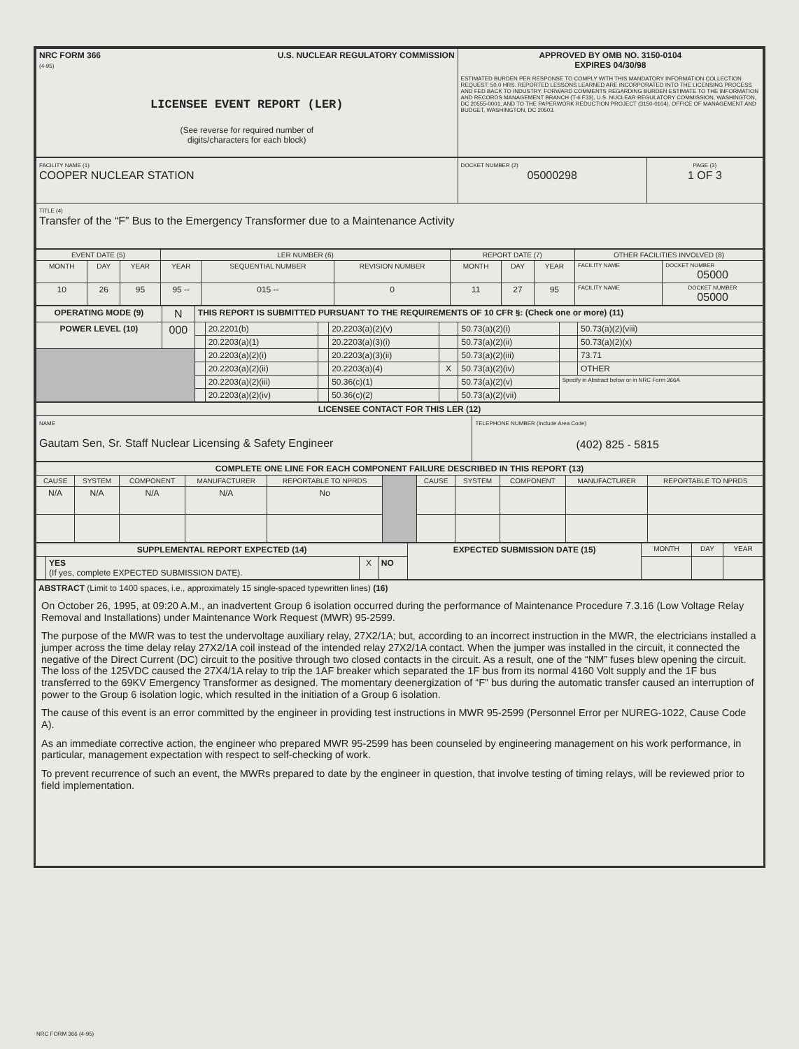| NRC FORM 366 U.S. NUCLEAR REGULATORY COMMISSION (4-95) LICENSEE EVENT REPORT (LER) (See reverse for required number of digits/characters for each block) | APPROVED BY OMB NO. 3150-0104 EXPIRES 04/30/98 ESTIMATED BURDEN PER RESPONSE TO COMPLY WITH THIS MANDATORY INFORMATION COLLECTION REQUEST: 50.0 HRS. REPORTED LESSONS LEARNED ARE INCORPORATED INTO THE LICENSING PROCESS AND FED BACK TO INDUSTRY. FORWARD COMMENTS REGARDING BURDEN ESTIMATE TO THE INFORMATION AND RECORDS MANAGEMENT BRANCH (T-6 F33), U.S. NUCLEAR REGULATORY COMMISSION, WASHINGTON, DC 20555-0001, AND TO THE PAPERWORK REDUCTION PROJECT (3150-0104), OFFICE OF MANAGEMENT AND BUDGET, WASHINGTON, DC 20503. |
| FACILITY NAME (1) COOPER NUCLEAR STATION | DOCKET NUMBER (2) 05000298 | PAGE (3) 1 OF 3 |
| TITLE (4) Transfer of the “F” Bus to the Emergency Transformer due to a Maintenance Activity | | |
| EVENT DATE (5) | | | LER NUMBER (6) | | | REPORT DATE (7) | | | OTHER FACILITIES INVOLVED (8) | |
| --- | --- | --- | --- | --- | --- | --- | --- | --- | --- | --- |
| MONTH | DAY | YEAR | YEAR | SEQUENTIAL NUMBER | REVISION NUMBER | MONTH | DAY | YEAR | FACILITY NAME | DOCKET NUMBER 05000 |
| 10 | 26 | 95 | 95 -- | 015 -- | 0 | 11 | 27 | 95 | FACILITY NAME | DOCKET NUMBER 05000 |
| OPERATING MODE (9) | N | THIS REPORT IS SUBMITTED PURSUANT TO THE REQUIREMENTS OF 10 CFR §: (Check one or more) (11) | | | | | | | |
| POWER LEVEL (10) | 000 | | 20.2201(b) | | 20.2203(a)(2)(v) | | 50.73(a)(2)(i) | | 50.73(a)(2)(viii) |
| | | | 20.2203(a)(1) | | 20.2203(a)(3)(i) | | 50.73(a)(2)(ii) | | 50.73(a)(2)(x) |
| | | | 20.2203(a)(2)(i) | | 20.2203(a)(3)(ii) | | 50.73(a)(2)(iii) | | 73.71 |
| | | | 20.2203(a)(2)(ii) | | 20.2203(a)(4) | X | 50.73(a)(2)(iv) | | OTHER |
| | | | 20.2203(a)(2)(iii) | | 50.36(c)(1) | | 50.73(a)(2)(v) | Specify in Abstract below or in NRC Form 366A | |
| | | | 20.2203(a)(2)(iv) | | 50.36(c)(2) | | 50.73(a)(2)(vii) | | |
| LICENSEE CONTACT FOR THIS LER (12) | |
| --- | --- |
| NAME Gautam Sen, Sr. Staff Nuclear Licensing & Safety Engineer | TELEPHONE NUMBER (Include Area Code) (402) 825 - 5815 |
| COMPLETE ONE LINE FOR EACH COMPONENT FAILURE DESCRIBED IN THIS REPORT (13) | | | | | | | | | | |
| --- | --- | --- | --- | --- | --- | --- | --- | --- | --- | --- |
| CAUSE | SYSTEM | COMPONENT | MANUFACTURER | REPORTABLE TO NPRDS | | CAUSE | SYSTEM | COMPONENT | MANUFACTURER | REPORTABLE TO NPRDS |
| N/A | N/A | N/A | N/A | No | | | | | | |
| SUPPLEMENTAL REPORT EXPECTED (14) | | | | EXPECTED SUBMISSION DATE (15) | MONTH | DAY | YEAR |
| | YES (If yes, complete EXPECTED SUBMISSION DATE). | X | NO | | | | |
ABSTRACT (Limit to 1400 spaces, i.e., approximately 15 single-spaced typewritten lines) (16)
On October 26, 1995, at 09:20 A.M., an inadvertent Group 6 isolation occurred during the performance of Maintenance Procedure 7.3.16 (Low Voltage Relay Removal and Installations) under Maintenance Work Request (MWR) 95-2599.
The purpose of the MWR was to test the undervoltage auxiliary relay, 27X2/1A; but, according to an incorrect instruction in the MWR, the electricians installed a jumper across the time delay relay 27X2/1A coil instead of the intended relay 27X2/1A contact. When the jumper was installed in the circuit, it connected the negative of the Direct Current (DC) circuit to the positive through two closed contacts in the circuit. As a result, one of the “NM” fuses blew opening the circuit. The loss of the 125VDC caused the 27X4/1A relay to trip the 1AF breaker which separated the 1F bus from its normal 4160 Volt supply and the 1F bus transferred to the 69KV Emergency Transformer as designed. The momentary deenergization of “F” bus during the automatic transfer caused an interruption of power to the Group 6 isolation logic, which resulted in the initiation of a Group 6 isolation.
The cause of this event is an error committed by the engineer in providing test instructions in MWR 95-2599 (Personnel Error per NUREG-1022, Cause Code A).
As an immediate corrective action, the engineer who prepared MWR 95-2599 has been counseled by engineering management on his work performance, in particular, management expectation with respect to self-checking of work.
To prevent recurrence of such an event, the MWRs prepared to date by the engineer in question, that involve testing of timing relays, will be reviewed prior to field implementation.
NRC FORM 366 (4-95)